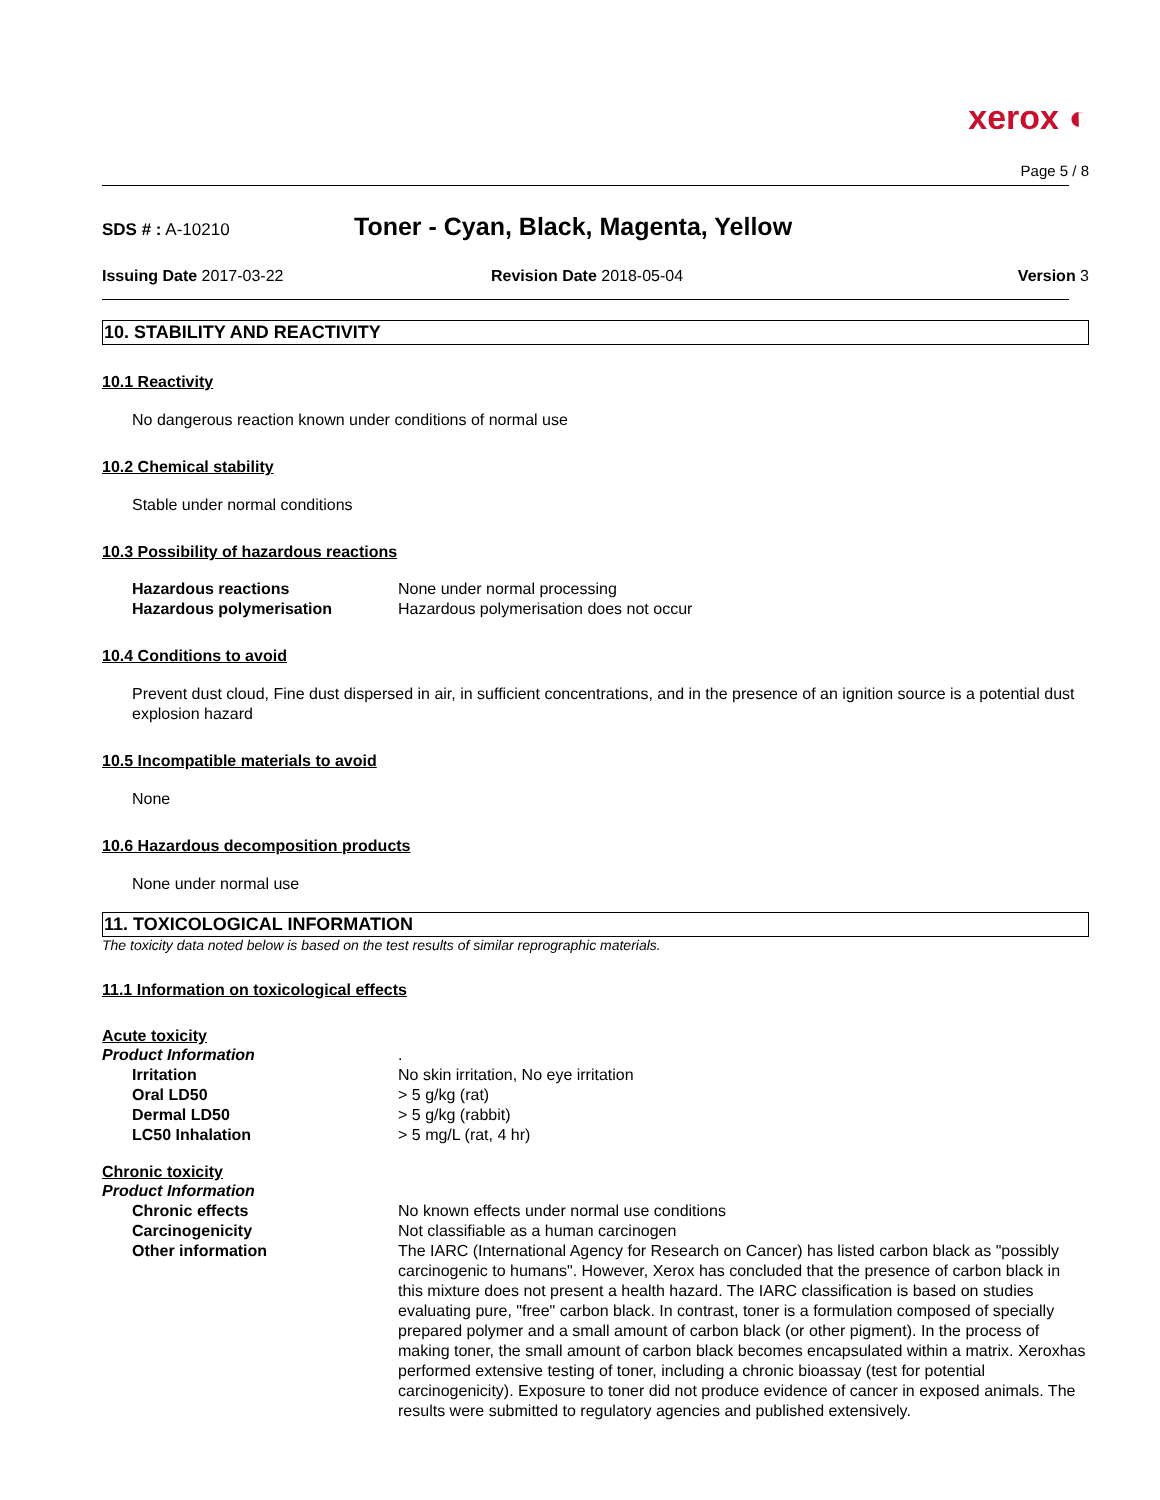xerox ◐
Page 5 / 8
SDS # : A-10210
Toner - Cyan, Black, Magenta, Yellow
Issuing Date 2017-03-22 Revision Date 2018-05-04 Version 3
10. STABILITY AND REACTIVITY
10.1 Reactivity
No dangerous reaction known under conditions of normal use
10.2 Chemical stability
Stable under normal conditions
10.3 Possibility of hazardous reactions
Hazardous reactions None under normal processing
Hazardous polymerisation Hazardous polymerisation does not occur
10.4 Conditions to avoid
Prevent dust cloud, Fine dust dispersed in air, in sufficient concentrations, and in the presence of an ignition source is a potential dust explosion hazard
10.5 Incompatible materials to avoid
None
10.6 Hazardous decomposition products
None under normal use
11. TOXICOLOGICAL INFORMATION
The toxicity data noted below is based on the test results of similar reprographic materials.
11.1 Information on toxicological effects
Acute toxicity
Product Information .
Irritation No skin irritation, No eye irritation
Oral LD50 > 5 g/kg (rat)
Dermal LD50 > 5 g/kg (rabbit)
LC50 Inhalation > 5 mg/L (rat, 4 hr)
Chronic toxicity
Product Information
Chronic effects No known effects under normal use conditions
Carcinogenicity Not classifiable as a human carcinogen
Other information The IARC (International Agency for Research on Cancer) has listed carbon black as "possibly carcinogenic to humans". However, Xerox has concluded that the presence of carbon black in this mixture does not present a health hazard. The IARC classification is based on studies evaluating pure, "free" carbon black. In contrast, toner is a formulation composed of specially prepared polymer and a small amount of carbon black (or other pigment). In the process of making toner, the small amount of carbon black becomes encapsulated within a matrix. Xeroxhas performed extensive testing of toner, including a chronic bioassay (test for potential carcinogenicity). Exposure to toner did not produce evidence of cancer in exposed animals. The results were submitted to regulatory agencies and published extensively.